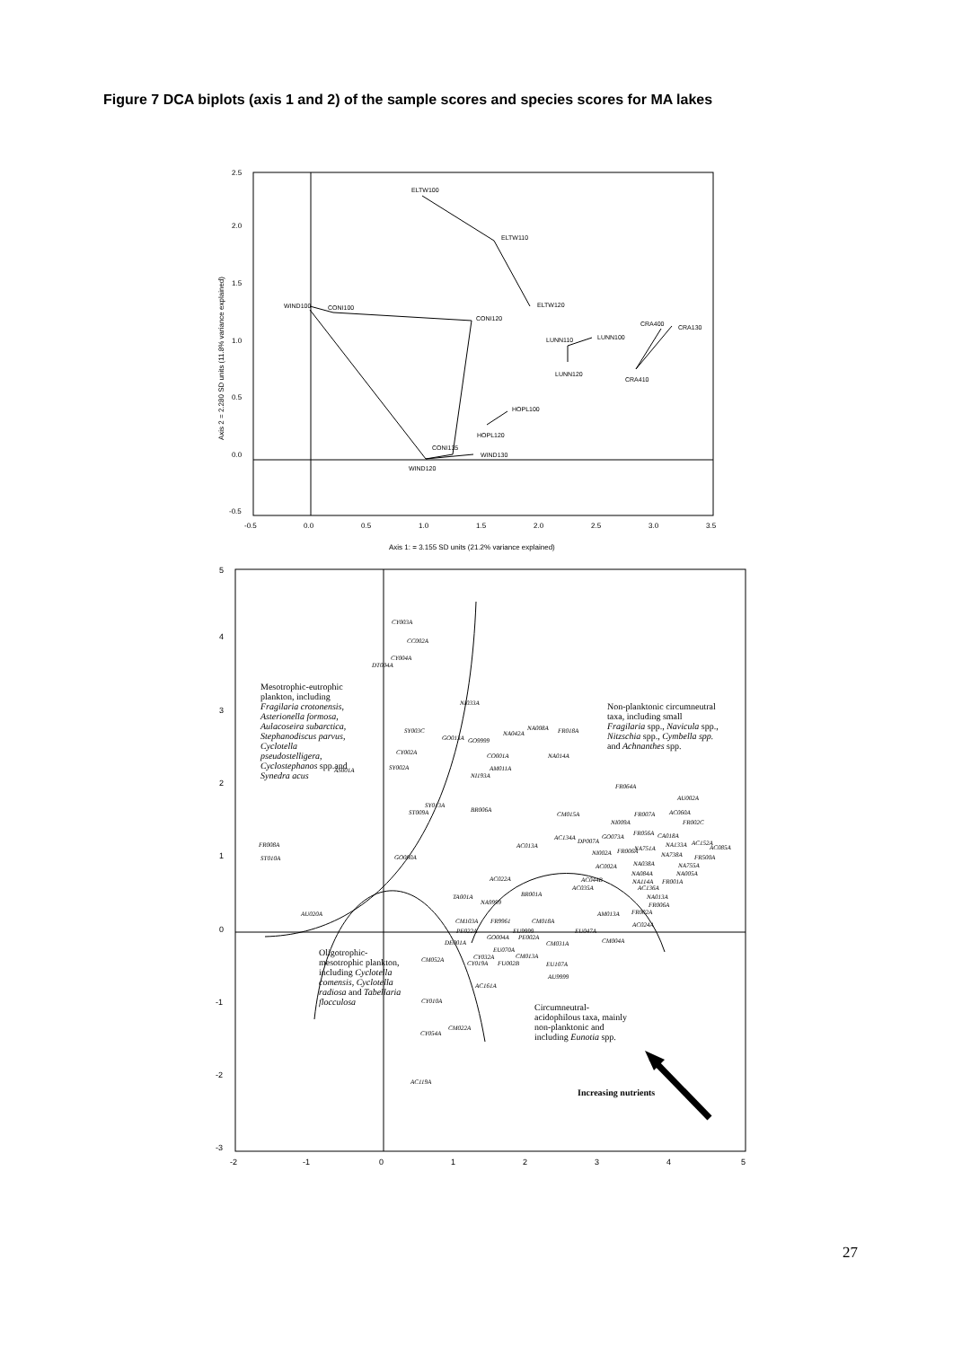Figure 7 DCA biplots (axis 1 and 2) of the sample scores and species scores for MA lakes
2.5
2.0
1.5
1.0
0.5
0.0
-0.5
-0.5
0.0
0.5
1.0
1.5
2.0
2.5
3.0
3.5
Axis 1: = 3.155 SD units (21.2% variance explained)
Axis 2 = 2.280 SD units (11.8% variance explained)
ELTW100
ELTW110
ELTW120
WIND100
CONI100
CONI120
LUNN110
LUNN100
LUNN120
CRA400
CRA130
CRA410
HOPL100
HOPL120
CONI135
WIND130
WIND120
5
4
3
2
1
0
-1
-2
-3
-2
-1
0
1
2
3
4
5
Mesotrophic-eutrophic
plankton, including
Fragilaria crotonensis,
Asterionella formosa,
Aulacoseira subarctica,
Stephanodiscus parvus,
Cyclotella
pseudostelligera,
Cyclostephanos spp.and
Synedra acus
Non-planktonic circumneutral
taxa, including small
Fragilaria spp., Navicula spp.,
Nitzschia spp., Cymbella spp.
and Achnanthes spp.
Oligotrophic-
mesotrophic plankton,
including Cyclotella
comensis, Cyclotella
radiosa and Tabellaria
flocculosa
Circumneutral-
acidophilous taxa, mainly
non-planktonic and
including Eunotia spp.
Increasing nutrients
CY003A
CC002A
CY004A
DT004A
NI033A
SY003C
GO013A
GO9999
NA042A
NA008A
FR018A
CY002A
CO001A
NA014A
SY002A
AM011A
AS001A
NI193A
FR064A
AU002A
SY013A
ST009A
BR006A
CM015A
FR007A
AC060A
NI009A
FR002C
GO073A
FR056A
CA018A
AC134A
DP007A
AC013A
NA133A
AC152A
AC085A
FR008A
NA751A
NI002A
FR006A
NA738A
FR500A
ST010A
GO080A
NA038A
NA755A
AC002A
NA084A
NA005A
AC044B
NA114A
FR001A
AC022A
AC035A
AC136A
BR001A
NA013A
TA001A
NA9999
FR006A
AM013A
FR002A
AU020A
CM103A
FR9961
CM018A
AC024A
PE022A
EU9999
EU047A
GO004A
PE002A
CM004A
DE001A
CM031A
EU070A
CY032A
CM013A
CM052A
CY019A
FU002B
EU107A
AU9999
AC161A
CY010A
CM022A
CY054A
AC119A
27